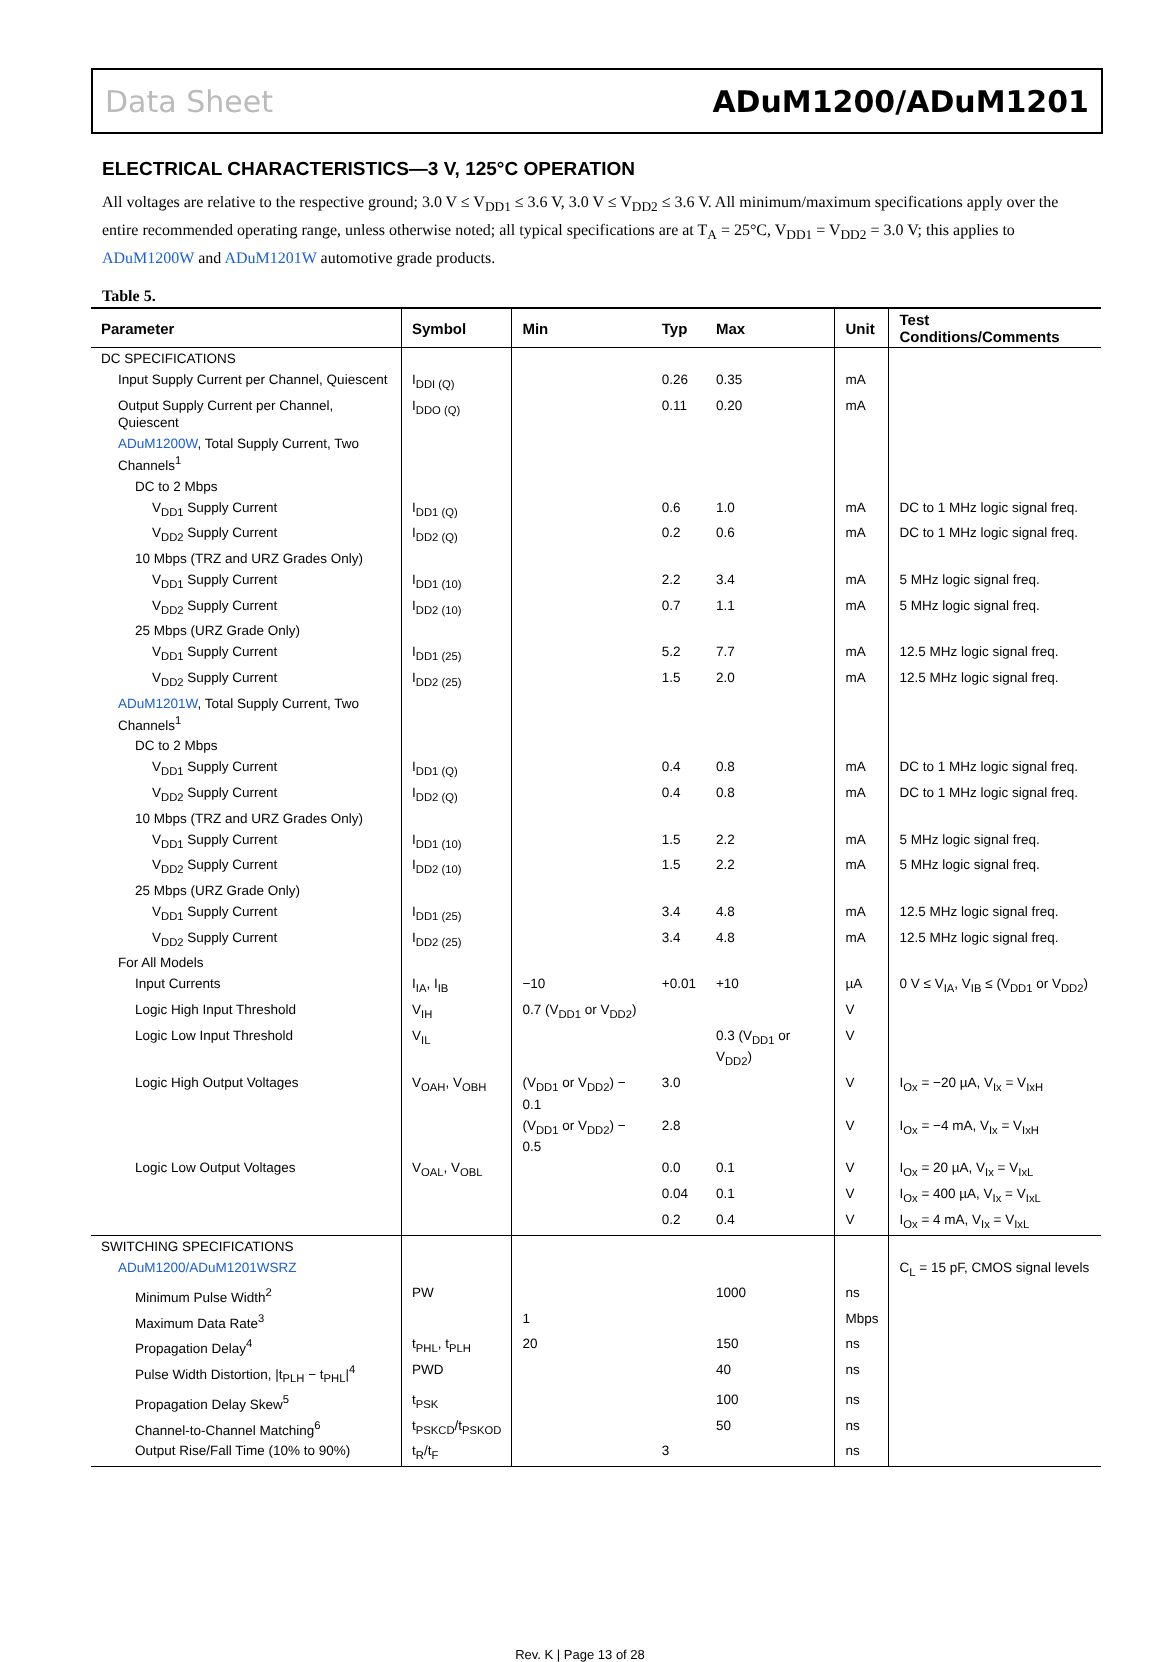Data Sheet ADuM1200/ADuM1201
ELECTRICAL CHARACTERISTICS—3 V, 125°C OPERATION
All voltages are relative to the respective ground; 3.0 V ≤ V<sub>DD1</sub> ≤ 3.6 V, 3.0 V ≤ V<sub>DD2</sub> ≤ 3.6 V. All minimum/maximum specifications apply over the entire recommended operating range, unless otherwise noted; all typical specifications are at T<sub>A</sub> = 25°C, V<sub>DD1</sub> = V<sub>DD2</sub> = 3.0 V; this applies to ADuM1200W and ADuM1201W automotive grade products.
Table 5.
| Parameter | Symbol | Min | Typ | Max | Unit | Test Conditions/Comments |
| --- | --- | --- | --- | --- | --- | --- |
| DC SPECIFICATIONS | | | | | | |
| Input Supply Current per Channel, Quiescent | I<sub>DDI (Q)</sub> | | 0.26 | 0.35 | mA | |
| Output Supply Current per Channel, Quiescent | I<sub>DDO (Q)</sub> | | 0.11 | 0.20 | mA | |
| ADuM1200W , Total Supply Current, Two Channels<sup>1</sup> | | | | | | |
| DC to 2 Mbps | | | | | | |
| V<sub>DD1</sub> Supply Current | I<sub>DD1 (Q)</sub> | | 0.6 | 1.0 | mA | DC to 1 MHz logic signal freq. |
| V<sub>DD2</sub> Supply Current | I<sub>DD2 (Q)</sub> | | 0.2 | 0.6 | mA | DC to 1 MHz logic signal freq. |
| 10 Mbps (TRZ and URZ Grades Only) | | | | | | |
| V<sub>DD1</sub> Supply Current | I<sub>DD1 (10)</sub> | | 2.2 | 3.4 | mA | 5 MHz logic signal freq. |
| V<sub>DD2</sub> Supply Current | I<sub>DD2 (10)</sub> | | 0.7 | 1.1 | mA | 5 MHz logic signal freq. |
| 25 Mbps (URZ Grade Only) | | | | | | |
| V<sub>DD1</sub> Supply Current | I<sub>DD1 (25)</sub> | | 5.2 | 7.7 | mA | 12.5 MHz logic signal freq. |
| V<sub>DD2</sub> Supply Current | I<sub>DD2 (25)</sub> | | 1.5 | 2.0 | mA | 12.5 MHz logic signal freq. |
| ADuM1201W , Total Supply Current, Two Channels<sup>1</sup> | | | | | | |
| DC to 2 Mbps | | | | | | |
| V<sub>DD1</sub> Supply Current | I<sub>DD1 (Q)</sub> | | 0.4 | 0.8 | mA | DC to 1 MHz logic signal freq. |
| V<sub>DD2</sub> Supply Current | I<sub>DD2 (Q)</sub> | | 0.4 | 0.8 | mA | DC to 1 MHz logic signal freq. |
| 10 Mbps (TRZ and URZ Grades Only) | | | | | | |
| V<sub>DD1</sub> Supply Current | I<sub>DD1 (10)</sub> | | 1.5 | 2.2 | mA | 5 MHz logic signal freq. |
| V<sub>DD2</sub> Supply Current | I<sub>DD2 (10)</sub> | | 1.5 | 2.2 | mA | 5 MHz logic signal freq. |
| 25 Mbps (URZ Grade Only) | | | | | | |
| V<sub>DD1</sub> Supply Current | I<sub>DD1 (25)</sub> | | 3.4 | 4.8 | mA | 12.5 MHz logic signal freq. |
| V<sub>DD2</sub> Supply Current | I<sub>DD2 (25)</sub> | | 3.4 | 4.8 | mA | 12.5 MHz logic signal freq. |
| For All Models | | | | | | |
| Input Currents | I<sub>IA</sub>, I<sub>IB</sub> | −10 | +0.01 | +10 | µA | 0 V ≤ V<sub>IA</sub>, V<sub>IB</sub> ≤ (V<sub>DD1</sub> or V<sub>DD2</sub>) |
| Logic High Input Threshold | V<sub>IH</sub> | 0.7 (V<sub>DD1</sub> or V<sub>DD2</sub>) | | | V | |
| Logic Low Input Threshold | V<sub>IL</sub> | | | 0.3 (V<sub>DD1</sub> or V<sub>DD2</sub>) | V | |
| Logic High Output Voltages | V<sub>OAH</sub>, V<sub>OBH</sub> | (V<sub>DD1</sub> or V<sub>DD2</sub>) − 0.1 | 3.0 | | V | I<sub>Ox</sub> = −20 µA, V<sub>Ix</sub> = V<sub>IxH</sub> |
| | | (V<sub>DD1</sub> or V<sub>DD2</sub>) − 0.5 | 2.8 | | V | I<sub>Ox</sub> = −4 mA, V<sub>Ix</sub> = V<sub>IxH</sub> |
| Logic Low Output Voltages | V<sub>OAL</sub>, V<sub>OBL</sub> | | 0.0 | 0.1 | V | I<sub>Ox</sub> = 20 µA, V<sub>Ix</sub> = V<sub>IxL</sub> |
| | | | 0.04 | 0.1 | V | I<sub>Ox</sub> = 400 µA, V<sub>Ix</sub> = V<sub>IxL</sub> |
| | | | 0.2 | 0.4 | V | I<sub>Ox</sub> = 4 mA, V<sub>Ix</sub> = V<sub>IxL</sub> |
| SWITCHING SPECIFICATIONS | | | | | | |
| ADuM1200/ADuM1201WSRZ | | | | | | C<sub>L</sub> = 15 pF, CMOS signal levels |
| Minimum Pulse Width<sup>2</sup> | PW | | | 1000 | ns | |
| Maximum Data Rate<sup>3</sup> | | 1 | | | Mbps | |
| Propagation Delay<sup>4</sup> | t<sub>PHL</sub>, t<sub>PLH</sub> | 20 | | 150 | ns | |
| Pulse Width Distortion, /t<sub>PLH</sub> − t<sub>PHL</sub>/<sup>4</sup> | PWD | | | 40 | ns | |
| Propagation Delay Skew<sup>5</sup> | t<sub>PSK</sub> | | | 100 | ns | |
| Channel-to-Channel Matching<sup>6</sup> | t<sub>PSKCD</sub>/t<sub>PSKOD</sub> | | | 50 | ns | |
| Output Rise/Fall Time (10% to 90%) | t<sub>R</sub>/t<sub>F</sub> | | 3 | | ns | |
Rev. K | Page 13 of 28